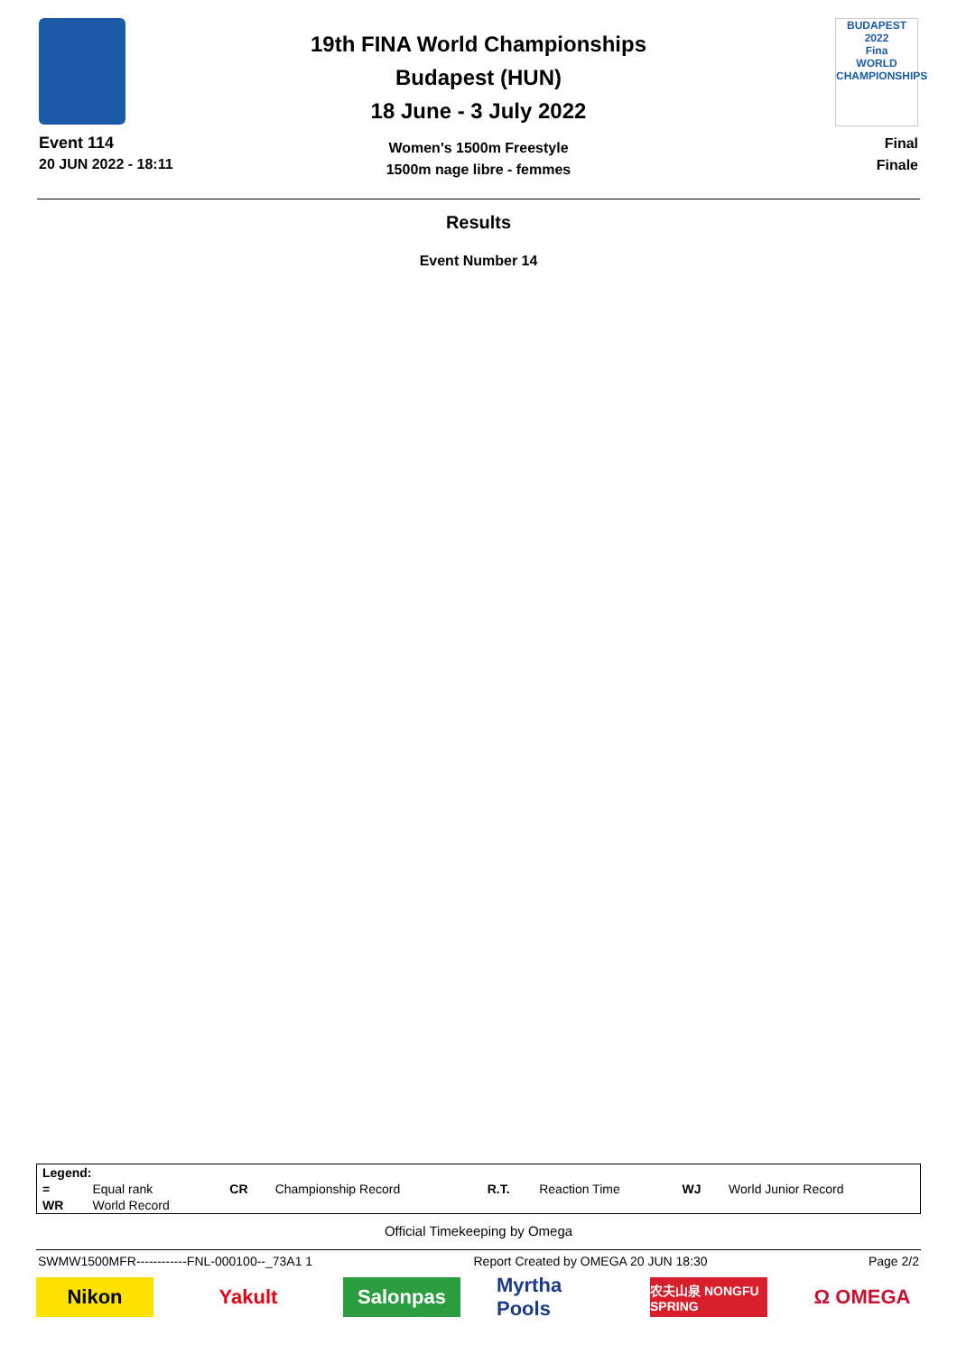Event 114
20 JUN 2022 - 18:11
19th FINA World Championships
Budapest (HUN)
18 June - 3 July 2022
Women's 1500m Freestyle
1500m nage libre - femmes
BUDAPEST 2022
Fina
WORLD CHAMPIONSHIPS
Final
Finale
Results
Event Number 14
| Legend: | | | | | | | |
| = | Equal rank | CR | Championship Record | R.T. | Reaction Time | WJ | World Junior Record |
| WR | World Record | | | | | | |
Official Timekeeping by Omega
SWMW1500MFR------------FNL-000100--_73A1 1 Report Created by OMEGA 20 JUN 18:30 Page 2/2
Nikon Yakult Salonpas Myrtha Pools
农夫山泉 NONGFU SPRING
Ω OMEGA